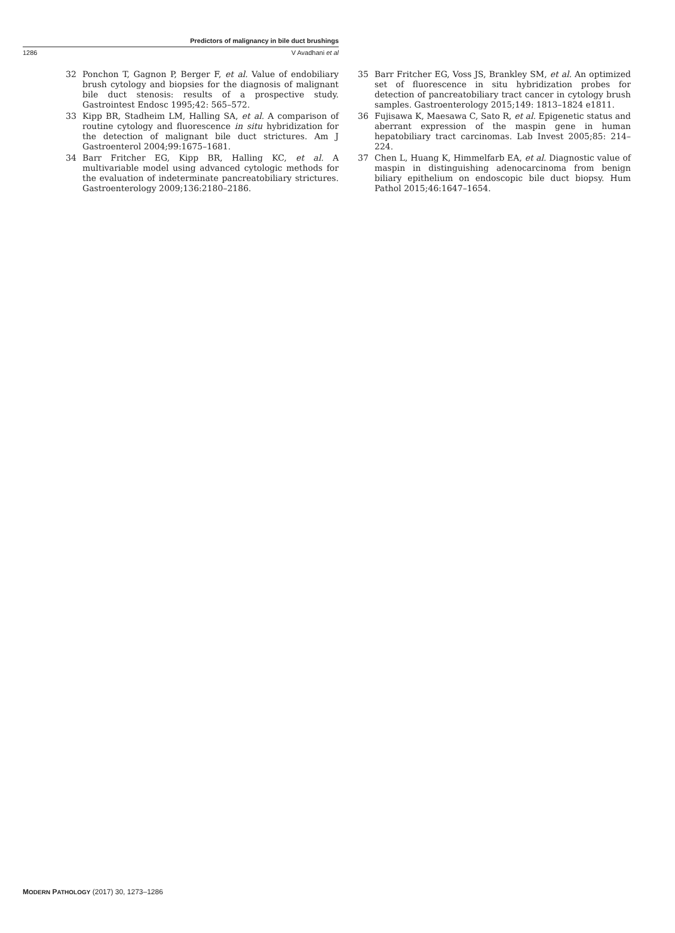Predictors of malignancy in bile duct brushings
1286 V Avadhani et al
32 Ponchon T, Gagnon P, Berger F, et al. Value of endobiliary brush cytology and biopsies for the diagnosis of malignant bile duct stenosis: results of a prospective study. Gastrointest Endosc 1995;42: 565–572.
33 Kipp BR, Stadheim LM, Halling SA, et al. A comparison of routine cytology and fluorescence in situ hybridization for the detection of malignant bile duct strictures. Am J Gastroenterol 2004;99:1675–1681.
34 Barr Fritcher EG, Kipp BR, Halling KC, et al. A multivariable model using advanced cytologic methods for the evaluation of indeterminate pancreatobiliary strictures. Gastroenterology 2009;136:2180–2186.
35 Barr Fritcher EG, Voss JS, Brankley SM, et al. An optimized set of fluorescence in situ hybridization probes for detection of pancreatobiliary tract cancer in cytology brush samples. Gastroenterology 2015;149: 1813–1824 e1811.
36 Fujisawa K, Maesawa C, Sato R, et al. Epigenetic status and aberrant expression of the maspin gene in human hepatobiliary tract carcinomas. Lab Invest 2005;85: 214–224.
37 Chen L, Huang K, Himmelfarb EA, et al. Diagnostic value of maspin in distinguishing adenocarcinoma from benign biliary epithelium on endoscopic bile duct biopsy. Hum Pathol 2015;46:1647–1654.
MODERN PATHOLOGY (2017) 30, 1273–1286